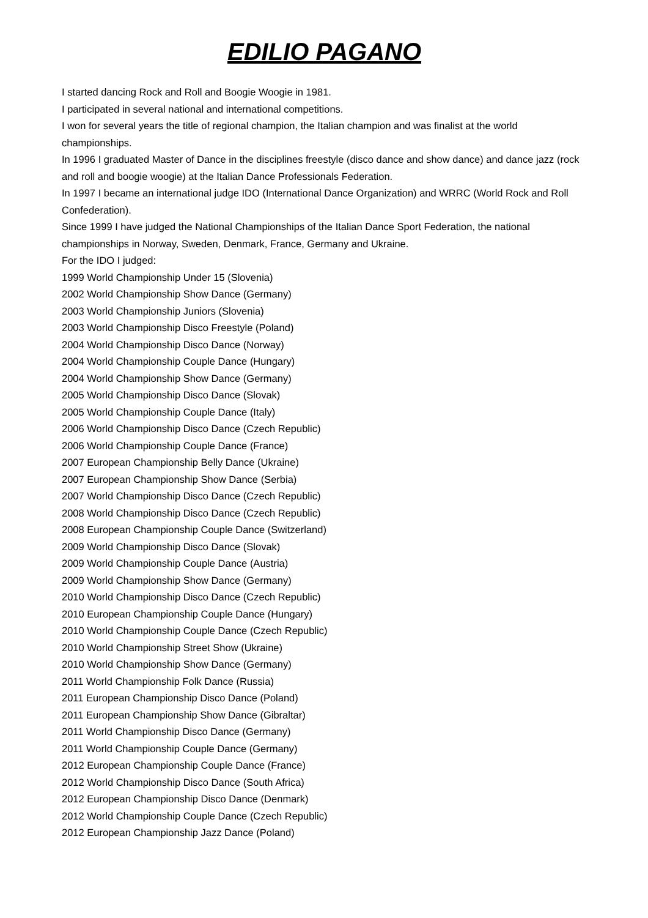EDILIO PAGANO
I started dancing Rock and Roll and Boogie Woogie in 1981.
I participated in several national and international competitions.
I won for several years the title of regional champion, the Italian champion and was finalist at the world championships.
In 1996 I graduated Master of Dance in the disciplines freestyle (disco dance and show dance) and dance jazz (rock and roll and boogie woogie) at the Italian Dance Professionals Federation.
In 1997 I became an international judge IDO (International Dance Organization) and WRRC (World Rock and Roll Confederation).
Since 1999 I have judged the National Championships of the Italian Dance Sport Federation, the national championships in Norway, Sweden, Denmark, France, Germany and Ukraine.
For the IDO I judged:
1999 World Championship Under 15 (Slovenia)
2002 World Championship Show Dance (Germany)
2003 World Championship Juniors (Slovenia)
2003 World Championship Disco Freestyle (Poland)
2004 World Championship Disco Dance (Norway)
2004 World Championship Couple Dance (Hungary)
2004 World Championship Show Dance (Germany)
2005 World Championship Disco Dance (Slovak)
2005 World Championship Couple Dance (Italy)
2006 World Championship Disco Dance (Czech Republic)
2006 World Championship Couple Dance (France)
2007 European Championship Belly Dance (Ukraine)
2007 European Championship Show Dance (Serbia)
2007 World Championship Disco Dance (Czech Republic)
2008 World Championship Disco Dance (Czech Republic)
2008 European Championship Couple Dance (Switzerland)
2009 World Championship Disco Dance (Slovak)
2009 World Championship Couple Dance (Austria)
2009 World Championship Show Dance (Germany)
2010 World Championship Disco Dance (Czech Republic)
2010 European Championship Couple Dance (Hungary)
2010 World Championship Couple Dance (Czech Republic)
2010 World Championship Street Show (Ukraine)
2010 World Championship Show Dance (Germany)
2011 World Championship Folk Dance (Russia)
2011 European Championship Disco Dance (Poland)
2011 European Championship Show Dance (Gibraltar)
2011 World Championship Disco Dance (Germany)
2011 World Championship Couple Dance (Germany)
2012 European Championship Couple Dance (France)
2012 World Championship Disco Dance (South Africa)
2012 European Championship Disco Dance (Denmark)
2012 World Championship Couple Dance (Czech Republic)
2012 European Championship Jazz Dance (Poland)